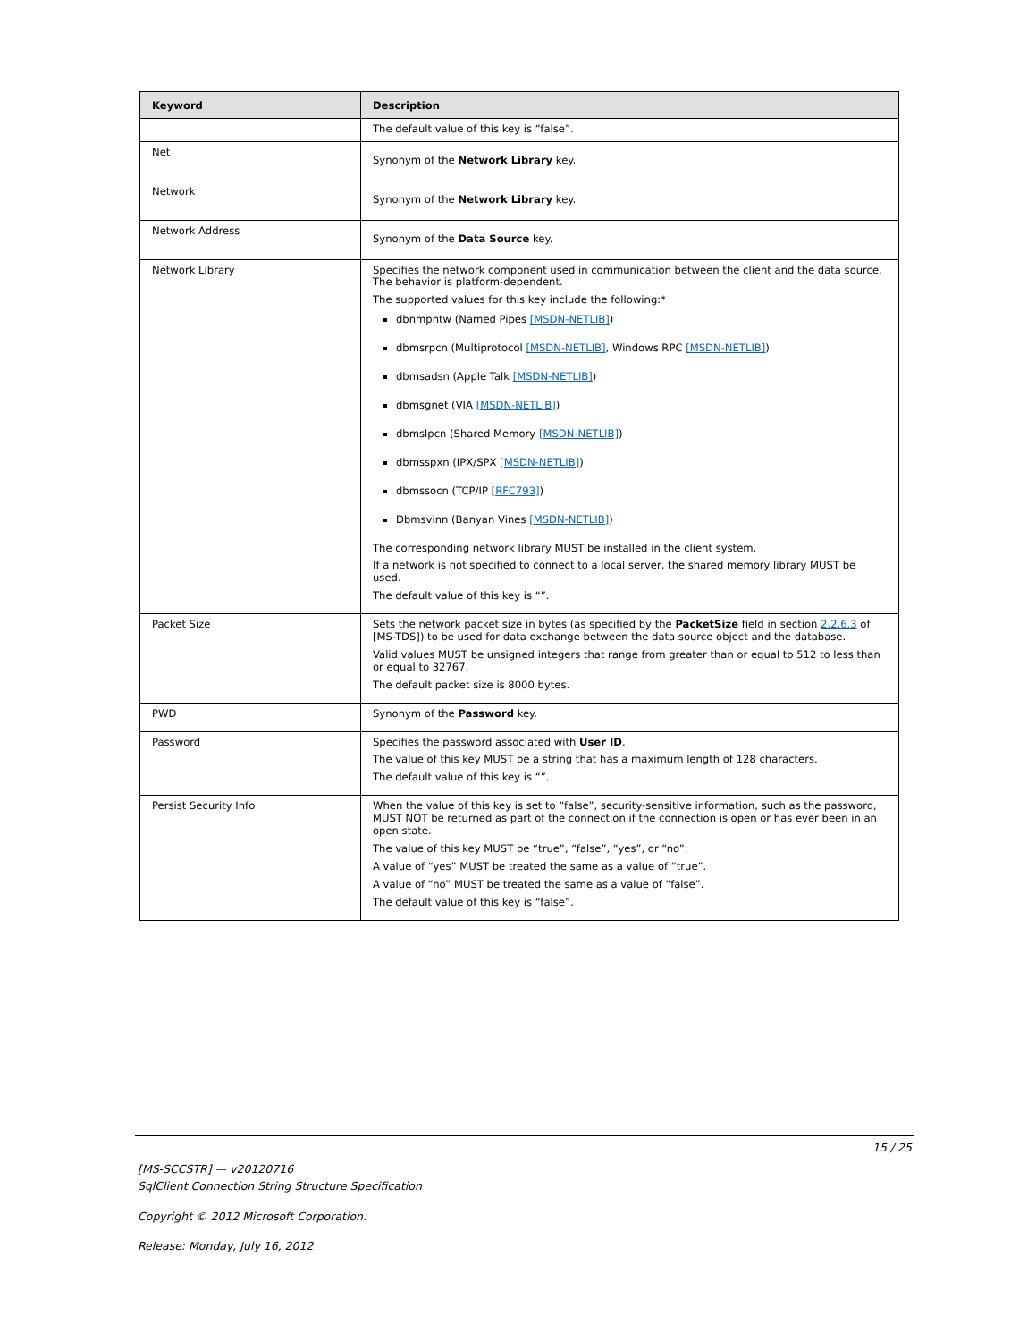| Keyword | Description |
| --- | --- |
| | The default value of this key is “false”. |
| Net | Synonym of the Network Library key. |
| Network | Synonym of the Network Library key. |
| Network Address | Synonym of the Data Source key. |
| Network Library | Specifies the network component used in communication between the client and the data source. The behavior is platform-dependent. The supported values for this key include the following:* dbnmpntw (Named Pipes [MSDN-NETLIB] ) dbmsrpcn (Multiprotocol [MSDN-NETLIB] , Windows RPC [MSDN-NETLIB] ) dbmsadsn (Apple Talk [MSDN-NETLIB] ) dbmsgnet (VIA [MSDN-NETLIB] ) dbmslpcn (Shared Memory [MSDN-NETLIB] ) dbmsspxn (IPX/SPX [MSDN-NETLIB] ) dbmssocn (TCP/IP [RFC793] ) Dbmsvinn (Banyan Vines [MSDN-NETLIB] ) The corresponding network library MUST be installed in the client system. If a network is not specified to connect to a local server, the shared memory library MUST be used. The default value of this key is “”. |
| Packet Size | Sets the network packet size in bytes (as specified by the PacketSize field in section 2.2.6.3 of [MS-TDS]) to be used for data exchange between the data source object and the database. Valid values MUST be unsigned integers that range from greater than or equal to 512 to less than or equal to 32767. The default packet size is 8000 bytes. |
| PWD | Synonym of the Password key. |
| Password | Specifies the password associated with User ID . The value of this key MUST be a string that has a maximum length of 128 characters. The default value of this key is “”. |
| Persist Security Info | When the value of this key is set to “false”, security-sensitive information, such as the password, MUST NOT be returned as part of the connection if the connection is open or has ever been in an open state. The value of this key MUST be “true”, “false”, “yes”, or “no”. A value of “yes” MUST be treated the same as a value of “true”. A value of “no” MUST be treated the same as a value of “false”. The default value of this key is “false”. |
15 / 25
[MS-SCCSTR] — v20120716
SqlClient Connection String Structure Specification
Copyright © 2012 Microsoft Corporation.
Release: Monday, July 16, 2012